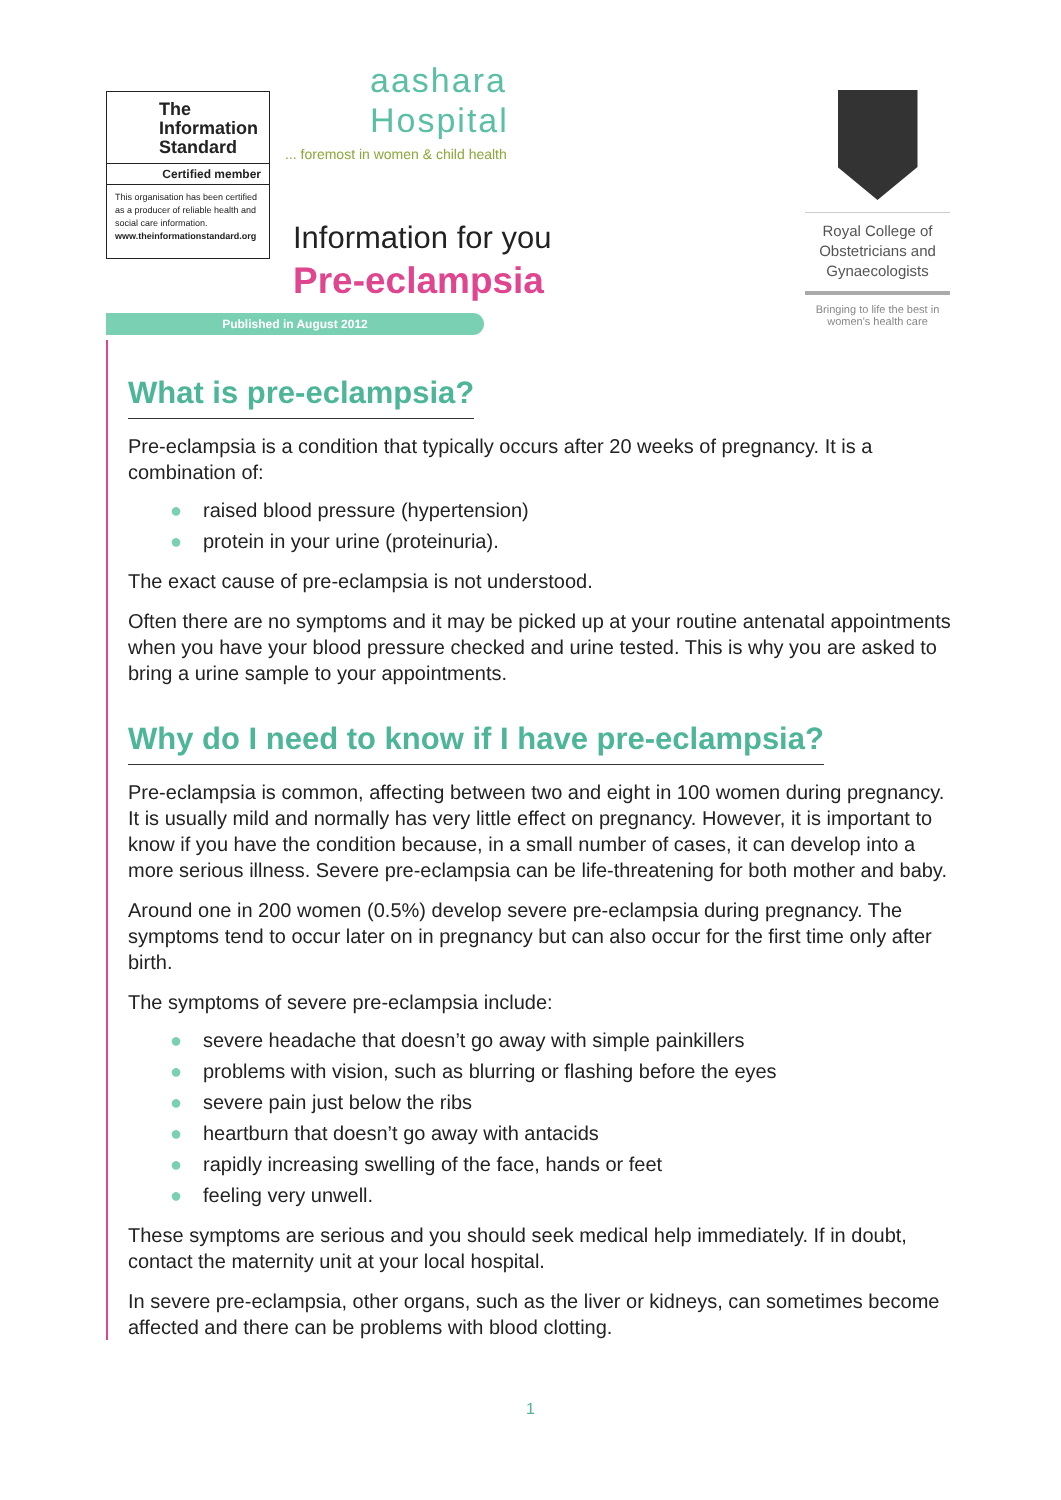The
Information
Standard
Certified member
This organisation has been certified as a producer of reliable health and social care information.
www.theinformationstandard.org
aashara
Hospital
... foremost in women & child health
Information for you
Pre-eclampsia
Royal College of Obstetricians and Gynaecologists
Bringing to life the best in women's health care
Published in August 2012
What is pre-eclampsia?
Pre-eclampsia is a condition that typically occurs after 20 weeks of pregnancy. It is a combination of:
● raised blood pressure (hypertension)
● protein in your urine (proteinuria).
The exact cause of pre-eclampsia is not understood.
Often there are no symptoms and it may be picked up at your routine antenatal appointments when you have your blood pressure checked and urine tested. This is why you are asked to bring a urine sample to your appointments.
Why do I need to know if I have pre-eclampsia?
Pre-eclampsia is common, affecting between two and eight in 100 women during pregnancy. It is usually mild and normally has very little effect on pregnancy. However, it is important to know if you have the condition because, in a small number of cases, it can develop into a more serious illness. Severe pre-eclampsia can be life-threatening for both mother and baby.
Around one in 200 women (0.5%) develop severe pre-eclampsia during pregnancy. The symptoms tend to occur later on in pregnancy but can also occur for the first time only after birth.
The symptoms of severe pre-eclampsia include:
● severe headache that doesn’t go away with simple painkillers
● problems with vision, such as blurring or flashing before the eyes
● severe pain just below the ribs
● heartburn that doesn’t go away with antacids
● rapidly increasing swelling of the face, hands or feet
● feeling very unwell.
These symptoms are serious and you should seek medical help immediately. If in doubt, contact the maternity unit at your local hospital.
In severe pre-eclampsia, other organs, such as the liver or kidneys, can sometimes become affected and there can be problems with blood clotting.
1